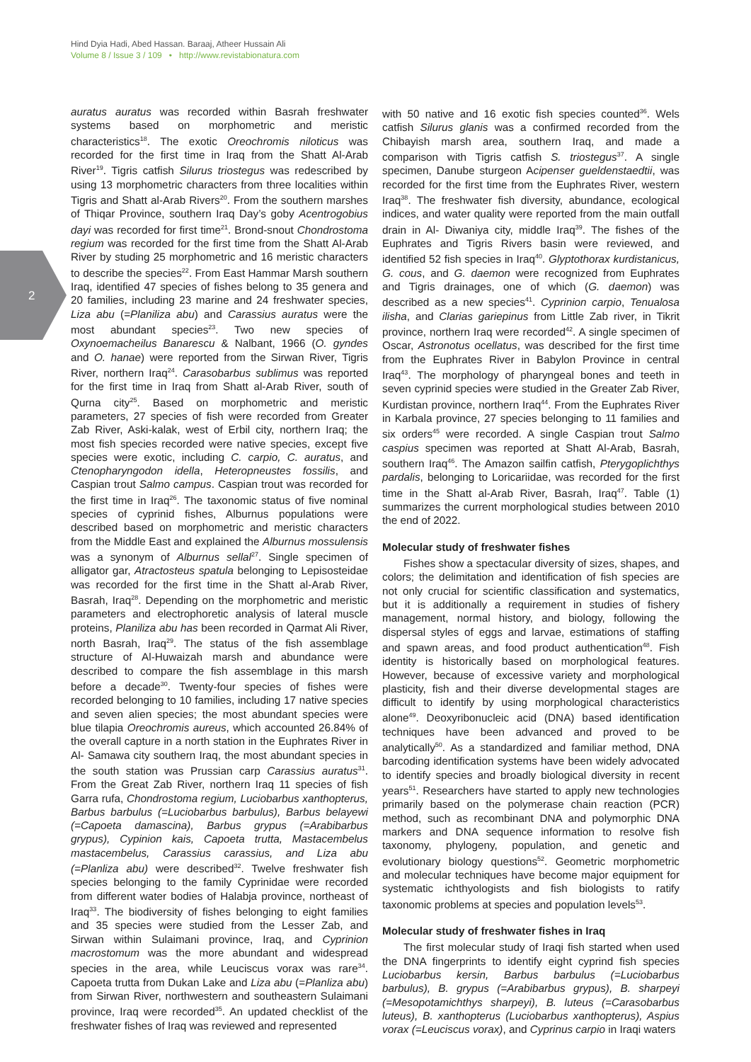Hind Dyia Hadi, Abed Hassan. Baraaj, Atheer Hussain Ali
Volume 8 / Issue 3 / 109 • http://www.revistabionatura.com
2
auratus auratus was recorded within Basrah freshwater systems based on morphometric and meristic characteristics<sup>18</sup>. The exotic Oreochromis niloticus was recorded for the first time in Iraq from the Shatt Al-Arab River<sup>19</sup>. Tigris catfish Silurus triostegus was redescribed by using 13 morphometric characters from three localities within Tigris and Shatt al-Arab Rivers<sup>20</sup>. From the southern marshes of Thiqar Province, southern Iraq Day’s goby Acentrogobius dayi was recorded for first time<sup>21</sup>. Brond-snout Chondrostoma regium was recorded for the first time from the Shatt Al-Arab River by studing 25 morphometric and 16 meristic characters to describe the species<sup>22</sup>. From East Hammar Marsh southern Iraq, identified 47 species of fishes belong to 35 genera and 20 families, including 23 marine and 24 freshwater species, Liza abu (=Planiliza abu) and Carassius auratus were the most abundant species<sup>23</sup>. Two new species of Oxynoemacheilus Banarescu & Nalbant, 1966 (O. gyndes and O. hanae) were reported from the Sirwan River, Tigris River, northern Iraq<sup>24</sup>. Carasobarbus sublimus was reported for the first time in Iraq from Shatt al-Arab River, south of Qurna city<sup>25</sup>. Based on morphometric and meristic parameters, 27 species of fish were recorded from Greater Zab River, Aski-kalak, west of Erbil city, northern Iraq; the most fish species recorded were native species, except five species were exotic, including C. carpio, C. auratus, and Ctenopharyngodon idella, Heteropneustes fossilis, and Caspian trout Salmo campus. Caspian trout was recorded for the first time in Iraq<sup>26</sup>. The taxonomic status of five nominal species of cyprinid fishes, Alburnus populations were described based on morphometric and meristic characters from the Middle East and explained the Alburnus mossulensis was a synonym of Alburnus sellal<sup>27</sup>. Single specimen of alligator gar, Atractosteus spatula belonging to Lepisosteidae was recorded for the first time in the Shatt al-Arab River, Basrah, Iraq<sup>28</sup>. Depending on the morphometric and meristic parameters and electrophoretic analysis of lateral muscle proteins, Planiliza abu has been recorded in Qarmat Ali River, north Basrah, Iraq<sup>29</sup>. The status of the fish assemblage structure of Al-Huwaizah marsh and abundance were described to compare the fish assemblage in this marsh before a decade<sup>30</sup>. Twenty-four species of fishes were recorded belonging to 10 families, including 17 native species and seven alien species; the most abundant species were blue tilapia Oreochromis aureus, which accounted 26.84% of the overall capture in a north station in the Euphrates River in Al- Samawa city southern Iraq, the most abundant species in the south station was Prussian carp Carassius auratus<sup>31</sup>. From the Great Zab River, northern Iraq 11 species of fish Garra rufa, Chondrostoma regium, Luciobarbus xanthopterus, Barbus barbulus (=Luciobarbus barbulus), Barbus belayewi (=Capoeta damascina), Barbus grypus (=Arabibarbus grypus), Cypinion kais, Capoeta trutta, Mastacembelus mastacembelus, Carassius carassius, and Liza abu (=Planliza abu) were described<sup>32</sup>. Twelve freshwater fish species belonging to the family Cyprinidae were recorded from different water bodies of Halabja province, northeast of Iraq<sup>33</sup>. The biodiversity of fishes belonging to eight families and 35 species were studied from the Lesser Zab, and Sirwan within Sulaimani province, Iraq, and Cyprinion macrostomum was the more abundant and widespread species in the area, while Leuciscus vorax was rare<sup>34</sup>. Capoeta trutta from Dukan Lake and Liza abu (=Planliza abu) from Sirwan River, northwestern and southeastern Sulaimani province, Iraq were recorded<sup>35</sup>. An updated checklist of the freshwater fishes of Iraq was reviewed and represented
with 50 native and 16 exotic fish species counted<sup>36</sup>. Wels catfish Silurus glanis was a confirmed recorded from the Chibayish marsh area, southern Iraq, and made a comparison with Tigris catfish S. triostegus<sup>37</sup>. A single specimen, Danube sturgeon Acipenser gueldenstaedtii, was recorded for the first time from the Euphrates River, western Iraq<sup>38</sup>. The freshwater fish diversity, abundance, ecological indices, and water quality were reported from the main outfall drain in Al- Diwaniya city, middle Iraq<sup>39</sup>. The fishes of the Euphrates and Tigris Rivers basin were reviewed, and identified 52 fish species in Iraq<sup>40</sup>. Glyptothorax kurdistanicus, G. cous, and G. daemon were recognized from Euphrates and Tigris drainages, one of which (G. daemon) was described as a new species<sup>41</sup>. Cyprinion carpio, Tenualosa ilisha, and Clarias gariepinus from Little Zab river, in Tikrit province, northern Iraq were recorded<sup>42</sup>. A single specimen of Oscar, Astronotus ocellatus, was described for the first time from the Euphrates River in Babylon Province in central Iraq<sup>43</sup>. The morphology of pharyngeal bones and teeth in seven cyprinid species were studied in the Greater Zab River, Kurdistan province, northern Iraq<sup>44</sup>. From the Euphrates River in Karbala province, 27 species belonging to 11 families and six orders<sup>45</sup> were recorded. A single Caspian trout Salmo caspius specimen was reported at Shatt Al-Arab, Basrah, southern Iraq<sup>46</sup>. The Amazon sailfin catfish, Pterygoplichthys pardalis, belonging to Loricariidae, was recorded for the first time in the Shatt al-Arab River, Basrah, Iraq<sup>47</sup>. Table (1) summarizes the current morphological studies between 2010 the end of 2022.
Molecular study of freshwater fishes
Fishes show a spectacular diversity of sizes, shapes, and colors; the delimitation and identification of fish species are not only crucial for scientific classification and systematics, but it is additionally a requirement in studies of fishery management, normal history, and biology, following the dispersal styles of eggs and larvae, estimations of staffing and spawn areas, and food product authentication<sup>48</sup>. Fish identity is historically based on morphological features. However, because of excessive variety and morphological plasticity, fish and their diverse developmental stages are difficult to identify by using morphological characteristics alone<sup>49</sup>. Deoxyribonucleic acid (DNA) based identification techniques have been advanced and proved to be analytically<sup>50</sup>. As a standardized and familiar method, DNA barcoding identification systems have been widely advocated to identify species and broadly biological diversity in recent years<sup>51</sup>. Researchers have started to apply new technologies primarily based on the polymerase chain reaction (PCR) method, such as recombinant DNA and polymorphic DNA markers and DNA sequence information to resolve fish taxonomy, phylogeny, population, and genetic and evolutionary biology questions<sup>52</sup>. Geometric morphometric and molecular techniques have become major equipment for systematic ichthyologists and fish biologists to ratify taxonomic problems at species and population levels<sup>53</sup>.
Molecular study of freshwater fishes in Iraq
The first molecular study of Iraqi fish started when used the DNA fingerprints to identify eight cyprind fish species Luciobarbus kersin, Barbus barbulus (=Luciobarbus barbulus), B. grypus (=Arabibarbus grypus), B. sharpeyi (=Mesopotamichthys sharpeyi), B. luteus (=Carasobarbus luteus), B. xanthopterus (Luciobarbus xanthopterus), Aspius vorax (=Leuciscus vorax), and Cyprinus carpio in Iraqi waters